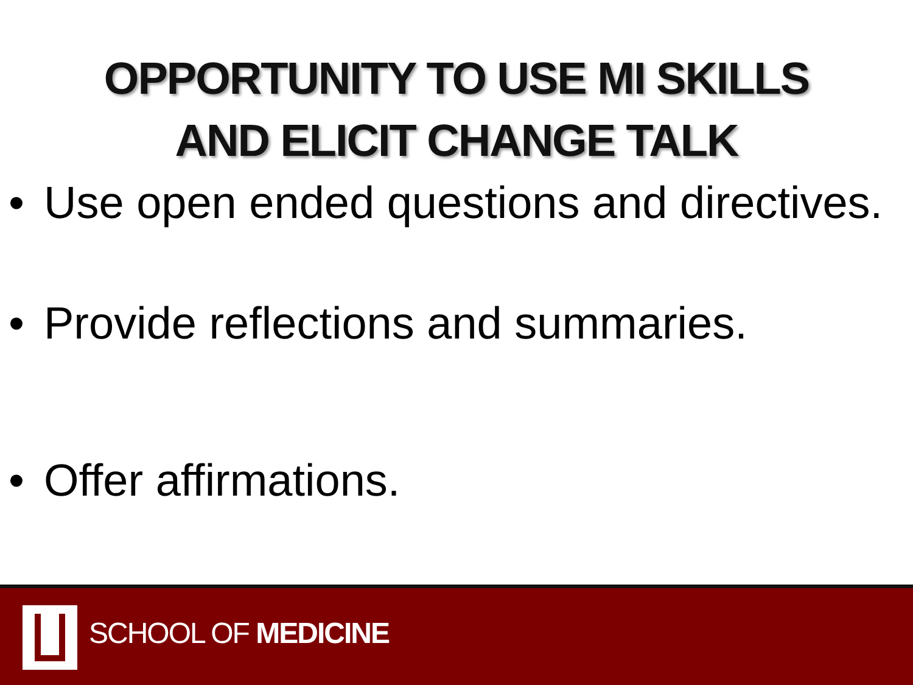OPPORTUNITY TO USE MI SKILLS
AND ELICIT CHANGE TALK
• Use open ended questions and directives.
• Provide reflections and summaries.
• Offer affirmations.
SCHOOL OF MEDICINE